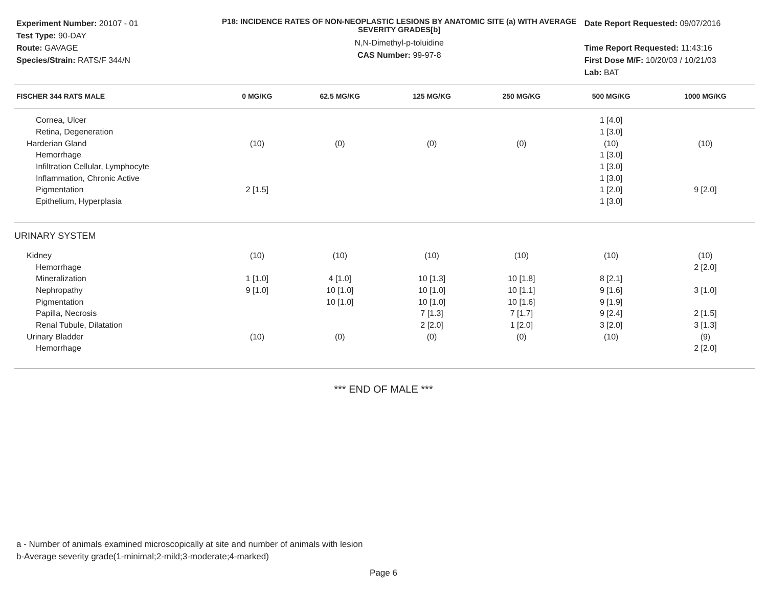Experiment Number: 20107 - 01
Test Type: 90-DAY
Route: GAVAGE
Species/Strain: RATS/F 344/N
P18: INCIDENCE RATES OF NON-NEOPLASTIC LESIONS BY ANATOMIC SITE (a) WITH AVERAGE SEVERITY GRADES[b]
N,N-Dimethyl-p-toluidine
CAS Number: 99-97-8
Date Report Requested: 09/07/2016
Time Report Requested: 11:43:16
First Dose M/F: 10/20/03 / 10/21/03
Lab: BAT
| FISCHER 344 RATS MALE | 0 MG/KG | 62.5 MG/KG | 125 MG/KG | 250 MG/KG | 500 MG/KG | 1000 MG/KG |
| --- | --- | --- | --- | --- | --- | --- |
| Cornea, Ulcer | | | | | 1 [4.0] | |
| Retina, Degeneration | | | | | 1 [3.0] | |
| Harderian Gland | (10) | (0) | (0) | (0) | (10) | (10) |
| Hemorrhage | | | | | 1 [3.0] | |
| Infiltration Cellular, Lymphocyte | | | | | 1 [3.0] | |
| Inflammation, Chronic Active | | | | | 1 [3.0] | |
| Pigmentation | 2 [1.5] | | | | 1 [2.0] | 9 [2.0] |
| Epithelium, Hyperplasia | | | | | 1 [3.0] | |
| URINARY SYSTEM | | | | | | |
| Kidney | (10) | (10) | (10) | (10) | (10) | (10) |
| Hemorrhage | | | | | | 2 [2.0] |
| Mineralization | 1 [1.0] | 4 [1.0] | 10 [1.3] | 10 [1.8] | 8 [2.1] | |
| Nephropathy | 9 [1.0] | 10 [1.0] | 10 [1.0] | 10 [1.1] | 9 [1.6] | 3 [1.0] |
| Pigmentation | | 10 [1.0] | 10 [1.0] | 10 [1.6] | 9 [1.9] | |
| Papilla, Necrosis | | | 7 [1.3] | 7 [1.7] | 9 [2.4] | 2 [1.5] |
| Renal Tubule, Dilatation | | | 2 [2.0] | 1 [2.0] | 3 [2.0] | 3 [1.3] |
| Urinary Bladder | (10) | (0) | (0) | (0) | (10) | (9) |
| Hemorrhage | | | | | | 2 [2.0] |
*** END OF MALE ***
a - Number of animals examined microscopically at site and number of animals with lesion
b-Average severity grade(1-minimal;2-mild;3-moderate;4-marked)
Page 6